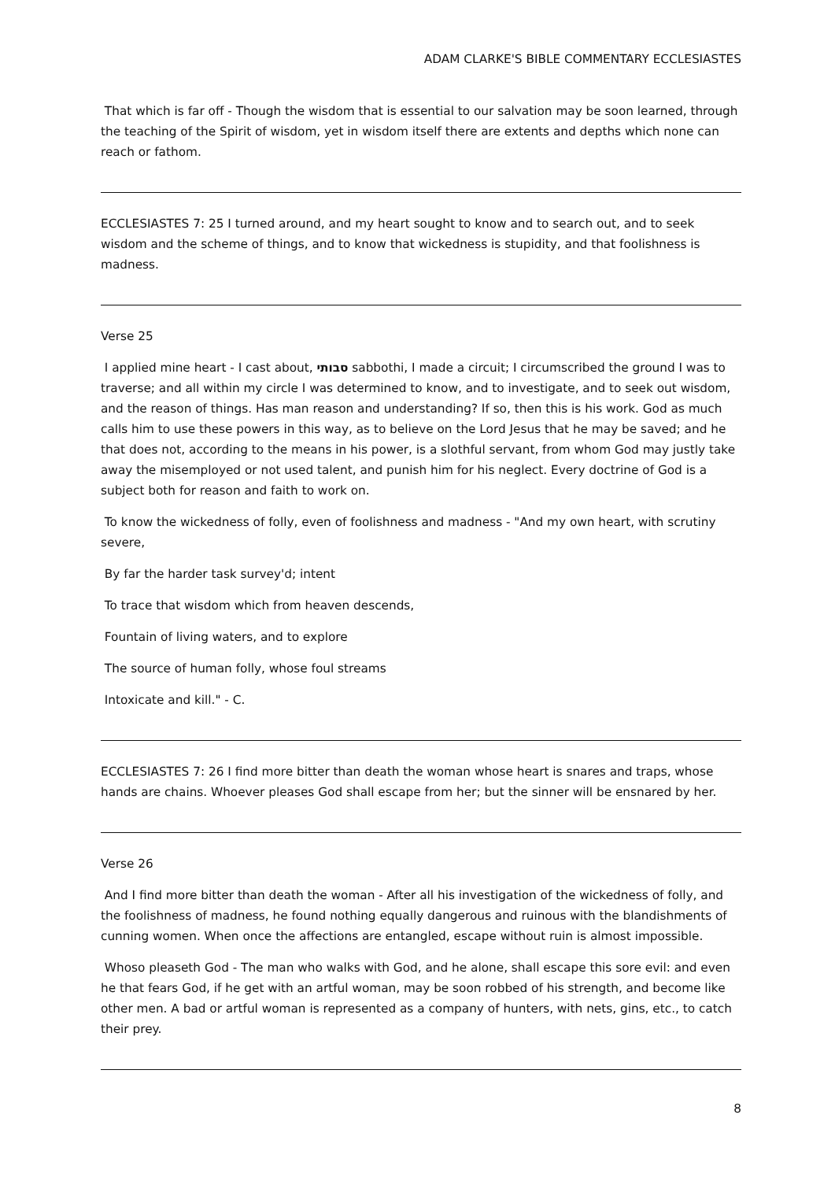ADAM CLARKE'S BIBLE COMMENTARY ECCLESIASTES
That which is far off - Though the wisdom that is essential to our salvation may be soon learned, through the teaching of the Spirit of wisdom, yet in wisdom itself there are extents and depths which none can reach or fathom.
ECCLESIASTES 7: 25 I turned around, and my heart sought to know and to search out, and to seek wisdom and the scheme of things, and to know that wickedness is stupidity, and that foolishness is madness.
Verse 25
I applied mine heart - I cast about, סבותי sabbothi, I made a circuit; I circumscribed the ground I was to traverse; and all within my circle I was determined to know, and to investigate, and to seek out wisdom, and the reason of things. Has man reason and understanding? If so, then this is his work. God as much calls him to use these powers in this way, as to believe on the Lord Jesus that he may be saved; and he that does not, according to the means in his power, is a slothful servant, from whom God may justly take away the misemployed or not used talent, and punish him for his neglect. Every doctrine of God is a subject both for reason and faith to work on.
To know the wickedness of folly, even of foolishness and madness - "And my own heart, with scrutiny severe,
By far the harder task survey'd; intent
To trace that wisdom which from heaven descends,
Fountain of living waters, and to explore
The source of human folly, whose foul streams
Intoxicate and kill." - C.
ECCLESIASTES 7: 26 I find more bitter than death the woman whose heart is snares and traps, whose hands are chains. Whoever pleases God shall escape from her; but the sinner will be ensnared by her.
Verse 26
And I find more bitter than death the woman - After all his investigation of the wickedness of folly, and the foolishness of madness, he found nothing equally dangerous and ruinous with the blandishments of cunning women. When once the affections are entangled, escape without ruin is almost impossible.
Whoso pleaseth God - The man who walks with God, and he alone, shall escape this sore evil: and even he that fears God, if he get with an artful woman, may be soon robbed of his strength, and become like other men. A bad or artful woman is represented as a company of hunters, with nets, gins, etc., to catch their prey.
8